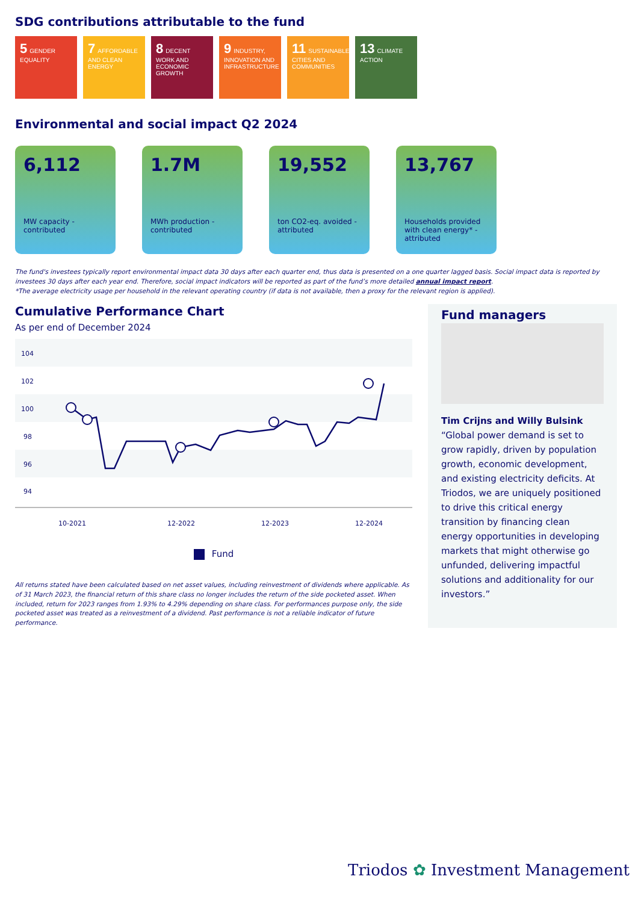SDG contributions attributable to the fund
5 GENDER EQUALITY
7 AFFORDABLE AND CLEAN ENERGY
8 DECENT WORK AND ECONOMIC GROWTH
9 INDUSTRY, INNOVATION AND INFRASTRUCTURE
11 SUSTAINABLE CITIES AND COMMUNITIES
13 CLIMATE ACTION
Environmental and social impact Q2 2024
6,112
MW capacity - contributed
1.7M
MWh production - contributed
19,552
ton CO2-eq. avoided - attributed
13,767
Households provided with clean energy* - attributed
The fund's investees typically report environmental impact data 30 days after each quarter end, thus data is presented on a one quarter lagged basis. Social impact data is reported by investees 30 days after each year end. Therefore, social impact indicators will be reported as part of the fund’s more detailed annual impact report.
*The average electricity usage per household in the relevant operating country (if data is not available, then a proxy for the relevant region is applied).
Cumulative Performance Chart
As per end of December 2024
104
102
100
98
96
94
10-2021
12-2022
12-2023
12-2024
Fund
All returns stated have been calculated based on net asset values, including reinvestment of dividends where applicable. As of 31 March 2023, the financial return of this share class no longer includes the return of the side pocketed asset. When included, return for 2023 ranges from 1.93% to 4.29% depending on share class. For performances purpose only, the side pocketed asset was treated as a reinvestment of a dividend. Past performance is not a reliable indicator of future performance.
Fund managers
Tim Crijns and Willy Bulsink
“Global power demand is set to grow rapidly, driven by population growth, economic development, and existing electricity deficits. At Triodos, we are uniquely positioned to drive this critical energy transition by financing clean energy opportunities in developing markets that might otherwise go unfunded, delivering impactful solutions and additionality for our investors.”
Triodos ✿ Investment Management